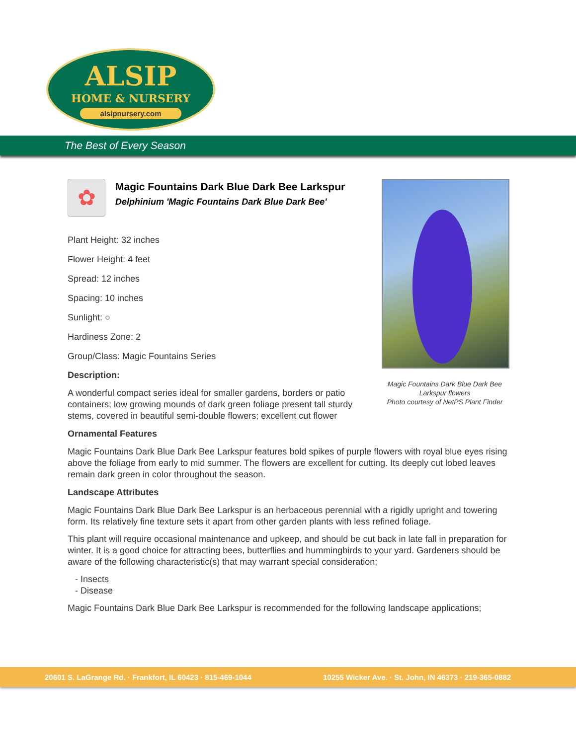ALSIP
HOME & NURSERY
alsipnursery.com
The Best of Every Season
✿
Magic Fountains Dark Blue Dark Bee Larkspur
Delphinium 'Magic Fountains Dark Blue Dark Bee'
Plant Height: 32 inches
Flower Height: 4 feet
Spread: 12 inches
Spacing: 10 inches
Sunlight: ○
Hardiness Zone: 2
Group/Class: Magic Fountains Series
Description:
A wonderful compact series ideal for smaller gardens, borders or patio containers; low growing mounds of dark green foliage present tall sturdy stems, covered in beautiful semi-double flowers; excellent cut flower
Ornamental Features
Magic Fountains Dark Blue Dark Bee Larkspur features bold spikes of purple flowers with royal blue eyes rising above the foliage from early to mid summer. The flowers are excellent for cutting. Its deeply cut lobed leaves remain dark green in color throughout the season.
Landscape Attributes
Magic Fountains Dark Blue Dark Bee Larkspur is an herbaceous perennial with a rigidly upright and towering form. Its relatively fine texture sets it apart from other garden plants with less refined foliage.
This plant will require occasional maintenance and upkeep, and should be cut back in late fall in preparation for winter. It is a good choice for attracting bees, butterflies and hummingbirds to your yard. Gardeners should be aware of the following characteristic(s) that may warrant special consideration;
- Insects
- Disease
Magic Fountains Dark Blue Dark Bee Larkspur is recommended for the following landscape applications;
Magic Fountains Dark Blue Dark Bee Larkspur flowers
Photo courtesy of NetPS Plant Finder
20601 S. LaGrange Rd. · Frankfort, IL 60423 · 815-469-1044 10255 Wicker Ave. · St. John, IN 46373 · 219-365-0882